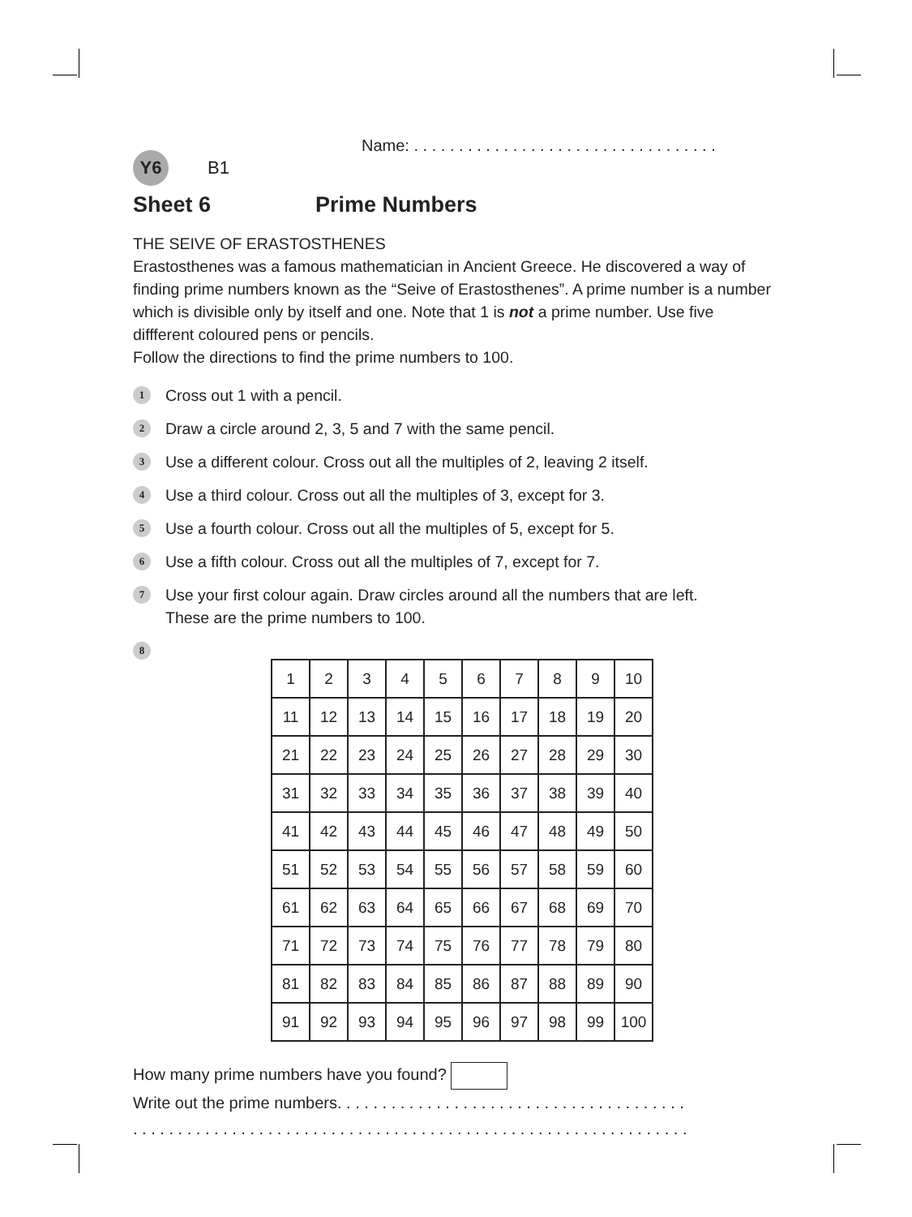Name: . . . . . . . . . . . . . . . . . . . . . . . . . . . . . . . . . .
Y6
B1
Sheet 6 Prime Numbers
THE SEIVE OF ERASTOSTHENES
Erastosthenes was a famous mathematician in Ancient Greece. He discovered a way of finding prime numbers known as the “Seive of Erastosthenes”. A prime number is a number which is divisible only by itself and one. Note that 1 is not a prime number. Use five diffferent coloured pens or pencils.
Follow the directions to find the prime numbers to 100.
1
Cross out 1 with a pencil.
2
Draw a circle around 2, 3, 5 and 7 with the same pencil.
3
Use a different colour. Cross out all the multiples of 2, leaving 2 itself.
4
Use a third colour. Cross out all the multiples of 3, except for 3.
5
Use a fourth colour. Cross out all the multiples of 5, except for 5.
6
Use a fifth colour. Cross out all the multiples of 7, except for 7.
7
Use your first colour again. Draw circles around all the numbers that are left.
These are the prime numbers to 100.
8
| 1 | 2 | 3 | 4 | 5 | 6 | 7 | 8 | 9 | 10 |
| 11 | 12 | 13 | 14 | 15 | 16 | 17 | 18 | 19 | 20 |
| 21 | 22 | 23 | 24 | 25 | 26 | 27 | 28 | 29 | 30 |
| 31 | 32 | 33 | 34 | 35 | 36 | 37 | 38 | 39 | 40 |
| 41 | 42 | 43 | 44 | 45 | 46 | 47 | 48 | 49 | 50 |
| 51 | 52 | 53 | 54 | 55 | 56 | 57 | 58 | 59 | 60 |
| 61 | 62 | 63 | 64 | 65 | 66 | 67 | 68 | 69 | 70 |
| 71 | 72 | 73 | 74 | 75 | 76 | 77 | 78 | 79 | 80 |
| 81 | 82 | 83 | 84 | 85 | 86 | 87 | 88 | 89 | 90 |
| 91 | 92 | 93 | 94 | 95 | 96 | 97 | 98 | 99 | 100 |
How many prime numbers have you found?
Write out the prime numbers. . . . . . . . . . . . . . . . . . . . . . . . . . . . . . . . . . . . . . .
. . . . . . . . . . . . . . . . . . . . . . . . . . . . . . . . . . . . . . . . . . . . . . . . . . . . . . . . . . . . . .